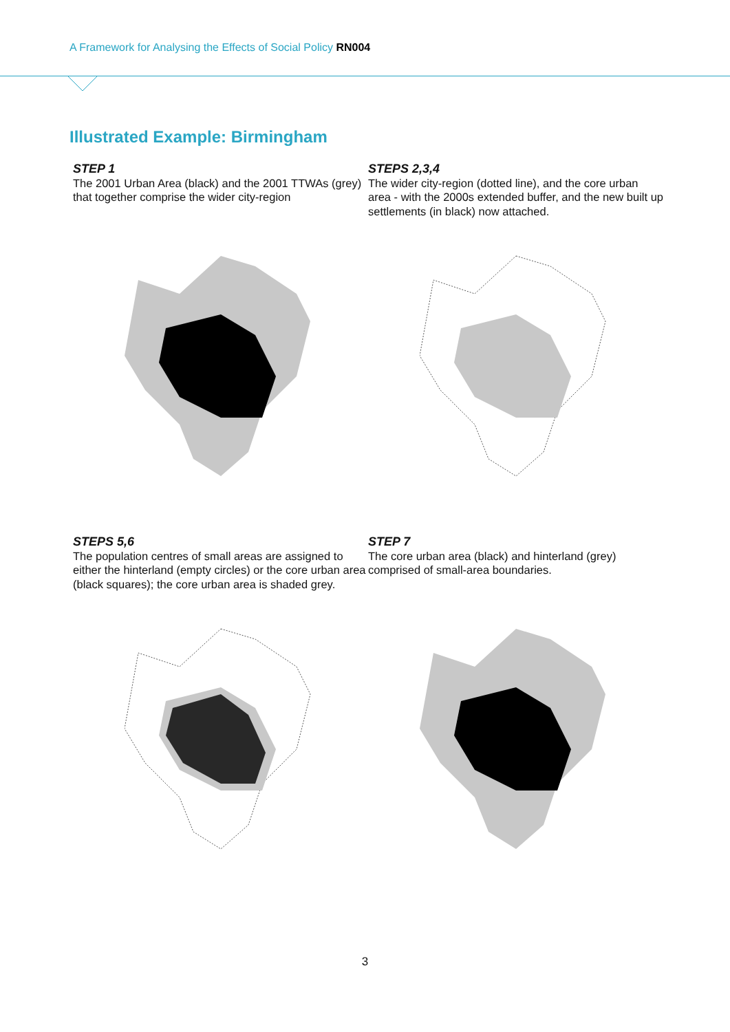A Framework for Analysing the Effects of Social Policy RN004
Illustrated Example: Birmingham
STEP 1
The 2001 Urban Area (black) and the 2001 TTWAs (grey) that together comprise the wider city-region
STEPS 2,3,4
The wider city-region (dotted line), and the core urban area - with the 2000s extended buffer, and the new built up settlements (in black) now attached.
STEPS 5,6
The population centres of small areas are assigned to either the hinterland (empty circles) or the core urban area (black squares); the core urban area is shaded grey.
STEP 7
The core urban area (black) and hinterland (grey) comprised of small-area boundaries.
3